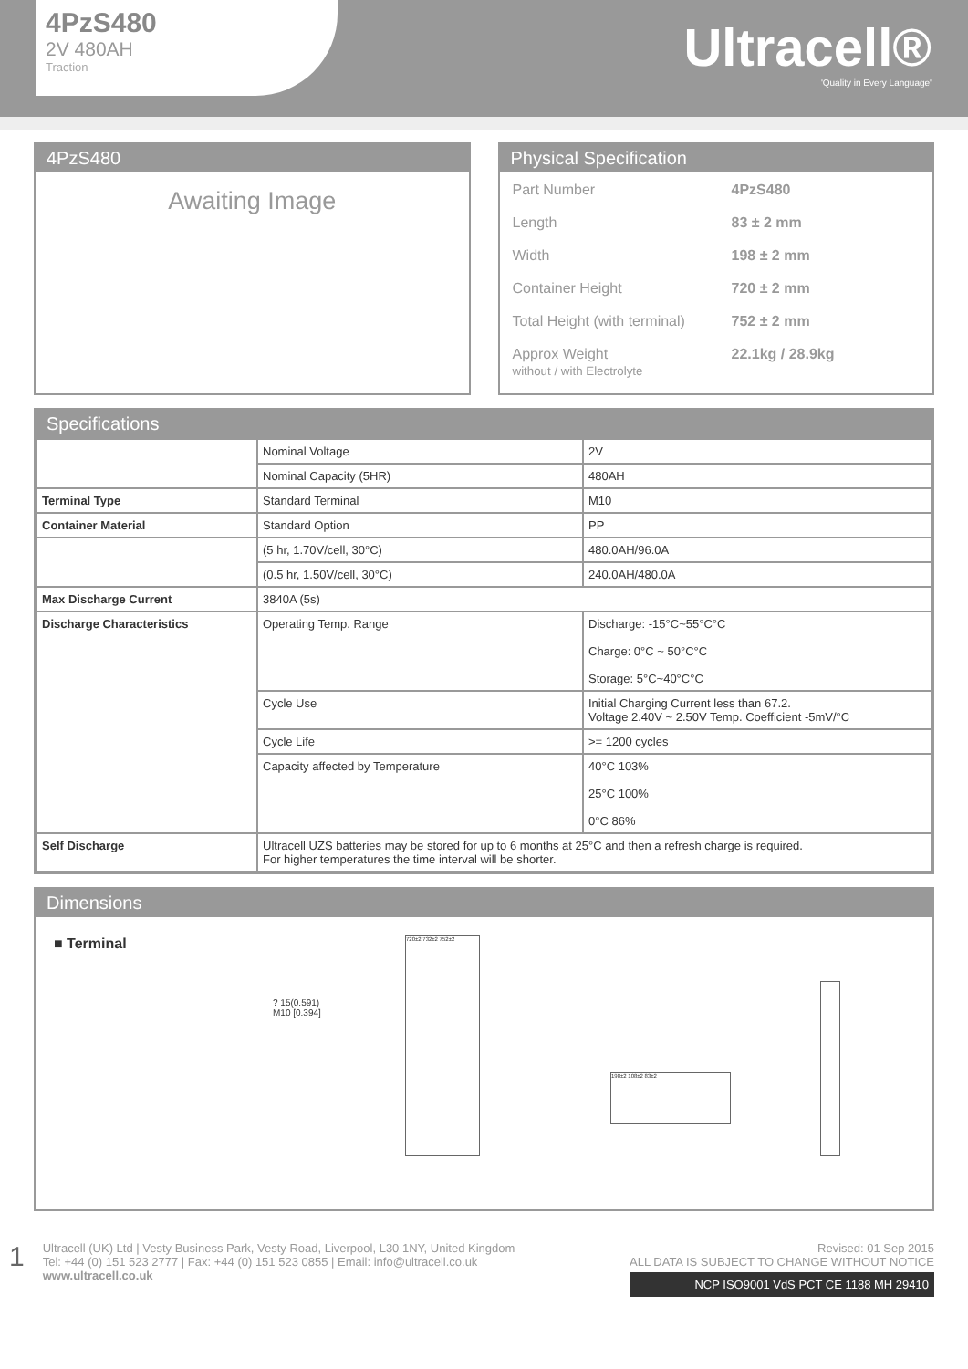4PzS480
2V 480AH
Traction
Ultracell®
'Quality in Every Language'
4PzS480
Awaiting Image
Physical Specification
Part Number 4PzS480
Length 83 ± 2 mm
Width 198 ± 2 mm
Container Height 720 ± 2 mm
Total Height (with terminal) 752 ± 2 mm
Approx Weight
without / with Electrolyte 22.1kg / 28.9kg
Specifications
| | Nominal Voltage | 2V |
| | Nominal Capacity (5HR) | 480AH |
| Terminal Type | Standard Terminal | M10 |
| Container Material | Standard Option | PP |
| | (5 hr, 1.70V/cell, 30°C) | 480.0AH/96.0A |
| | (0.5 hr, 1.50V/cell, 30°C) | 240.0AH/480.0A |
| Max Discharge Current | 3840A (5s) | |
| Discharge Characteristics | Operating Temp. Range | Discharge: -15°C~55°C°C Charge: 0°C ~ 50°C°C Storage: 5°C~40°C°C |
| | Cycle Use | Initial Charging Current less than 67.2. Voltage 2.40V ~ 2.50V Temp. Coefficient -5mV/°C |
| | Cycle Life | >= 1200 cycles |
| | Capacity affected by Temperature | 40°C 103% 25°C 100% 0°C 86% |
| Self Discharge | Ultracell UZS batteries may be stored for up to 6 months at 25°C and then a refresh charge is required. For higher temperatures the time interval will be shorter. | |
Dimensions
■ Terminal
? 15(0.591)
M10 [0.394]
720±2 732±2 752±2
198±2 108±2 83±2
1
Ultracell (UK) Ltd | Vesty Business Park, Vesty Road, Liverpool, L30 1NY, United Kingdom
Tel: +44 (0) 151 523 2777 | Fax: +44 (0) 151 523 0855 | Email: info@ultracell.co.uk
www.ultracell.co.uk
Revised: 01 Sep 2015
ALL DATA IS SUBJECT TO CHANGE WITHOUT NOTICE
NCP ISO9001 VdS PCT CE 1188 MH 29410